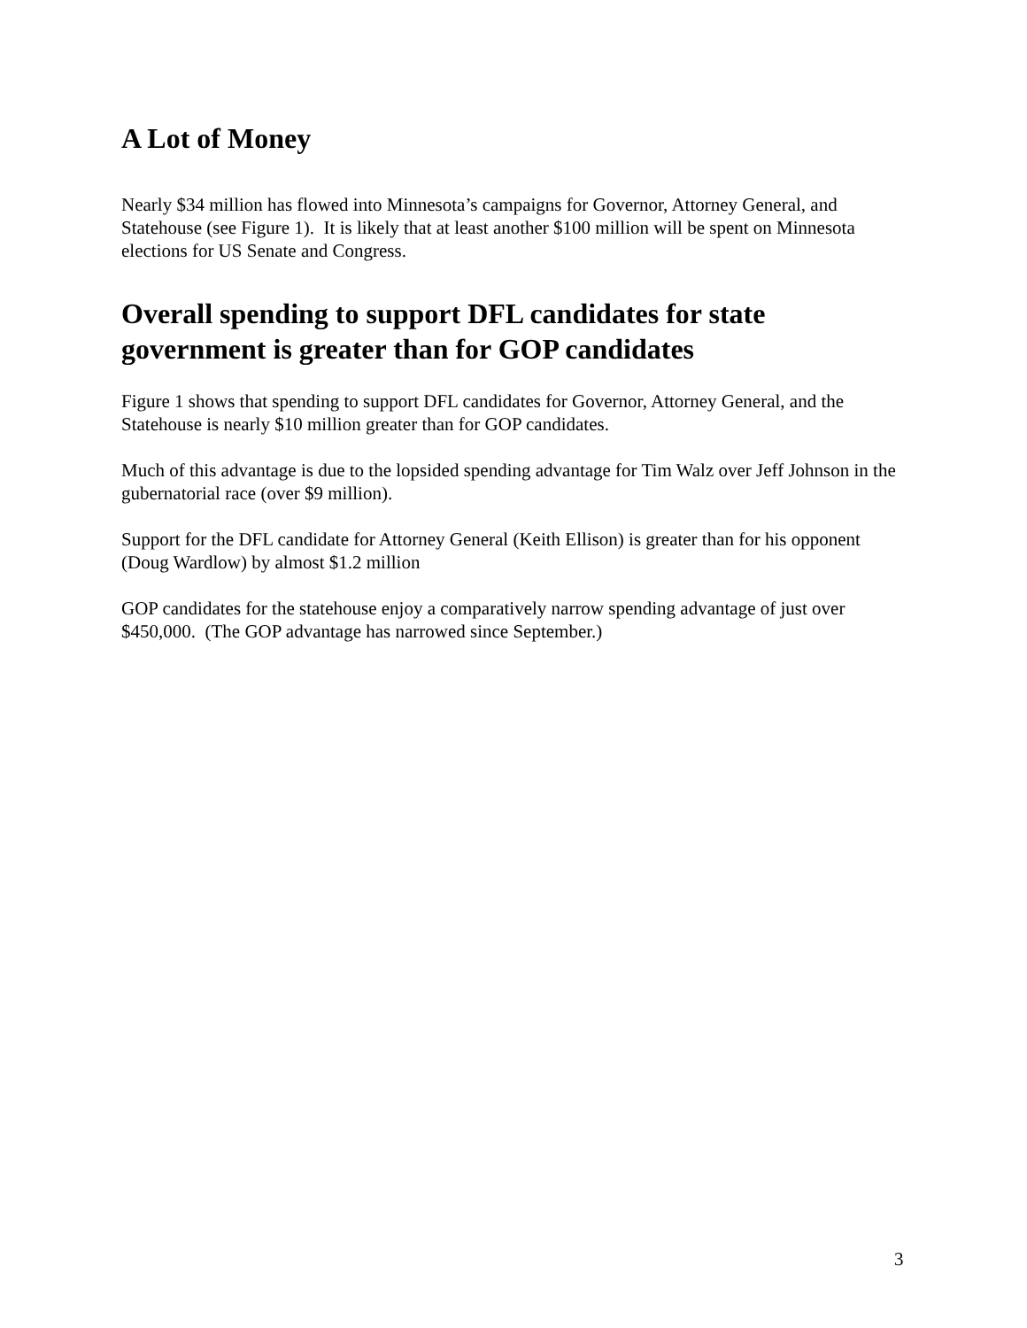A Lot of Money
Nearly $34 million has flowed into Minnesota’s campaigns for Governor, Attorney General, and Statehouse (see Figure 1). It is likely that at least another $100 million will be spent on Minnesota elections for US Senate and Congress.
Overall spending to support DFL candidates for state government is greater than for GOP candidates
Figure 1 shows that spending to support DFL candidates for Governor, Attorney General, and the Statehouse is nearly $10 million greater than for GOP candidates.
Much of this advantage is due to the lopsided spending advantage for Tim Walz over Jeff Johnson in the gubernatorial race (over $9 million).
Support for the DFL candidate for Attorney General (Keith Ellison) is greater than for his opponent (Doug Wardlow) by almost $1.2 million
GOP candidates for the statehouse enjoy a comparatively narrow spending advantage of just over $450,000. (The GOP advantage has narrowed since September.)
3